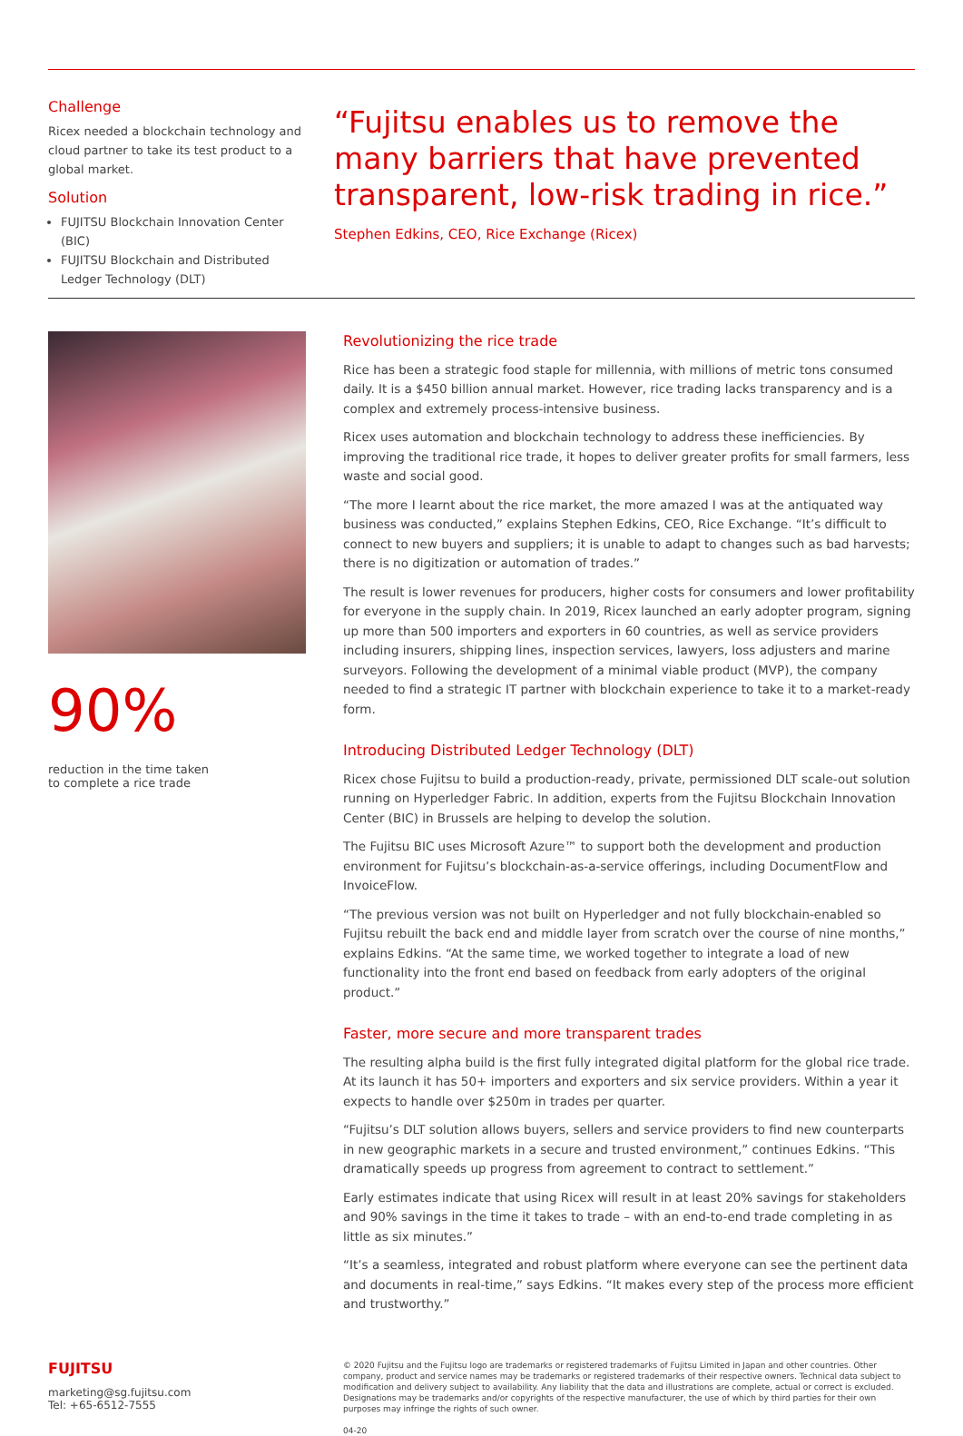Challenge
Ricex needed a blockchain technology and cloud partner to take its test product to a global market.
Solution
FUJITSU Blockchain Innovation Center (BIC)
FUJITSU Blockchain and Distributed Ledger Technology (DLT)
“Fujitsu enables us to remove the many barriers that have prevented transparent, low-risk trading in rice.”
Stephen Edkins, CEO, Rice Exchange (Ricex)
90%
reduction in the time taken
to complete a rice trade
Revolutionizing the rice trade
Rice has been a strategic food staple for millennia, with millions of metric tons consumed daily. It is a $450 billion annual market. However, rice trading lacks transparency and is a complex and extremely process-intensive business.
Ricex uses automation and blockchain technology to address these inefficiencies. By improving the traditional rice trade, it hopes to deliver greater profits for small farmers, less waste and social good.
“The more I learnt about the rice market, the more amazed I was at the antiquated way business was conducted,” explains Stephen Edkins, CEO, Rice Exchange. “It’s difficult to connect to new buyers and suppliers; it is unable to adapt to changes such as bad harvests; there is no digitization or automation of trades.”
The result is lower revenues for producers, higher costs for consumers and lower profitability for everyone in the supply chain. In 2019, Ricex launched an early adopter program, signing up more than 500 importers and exporters in 60 countries, as well as service providers including insurers, shipping lines, inspection services, lawyers, loss adjusters and marine surveyors. Following the development of a minimal viable product (MVP), the company needed to find a strategic IT partner with blockchain experience to take it to a market-ready form.
Introducing Distributed Ledger Technology (DLT)
Ricex chose Fujitsu to build a production-ready, private, permissioned DLT scale-out solution running on Hyperledger Fabric. In addition, experts from the Fujitsu Blockchain Innovation Center (BIC) in Brussels are helping to develop the solution.
The Fujitsu BIC uses Microsoft Azure™ to support both the development and production environment for Fujitsu’s blockchain-as-a-service offerings, including DocumentFlow and InvoiceFlow.
“The previous version was not built on Hyperledger and not fully blockchain-enabled so Fujitsu rebuilt the back end and middle layer from scratch over the course of nine months,” explains Edkins. “At the same time, we worked together to integrate a load of new functionality into the front end based on feedback from early adopters of the original product.”
Faster, more secure and more transparent trades
The resulting alpha build is the first fully integrated digital platform for the global rice trade. At its launch it has 50+ importers and exporters and six service providers. Within a year it expects to handle over $250m in trades per quarter.
“Fujitsu’s DLT solution allows buyers, sellers and service providers to find new counterparts in new geographic markets in a secure and trusted environment,” continues Edkins. “This dramatically speeds up progress from agreement to contract to settlement.”
Early estimates indicate that using Ricex will result in at least 20% savings for stakeholders and 90% savings in the time it takes to trade – with an end-to-end trade completing in as little as six minutes.”
“It’s a seamless, integrated and robust platform where everyone can see the pertinent data and documents in real-time,” says Edkins. “It makes every step of the process more efficient and trustworthy.”
FUJITSU
marketing@sg.fujitsu.com
Tel: +65-6512-7555
© 2020 Fujitsu and the Fujitsu logo are trademarks or registered trademarks of Fujitsu Limited in Japan and other countries. Other company, product and service names may be trademarks or registered trademarks of their respective owners. Technical data subject to modification and delivery subject to availability. Any liability that the data and illustrations are complete, actual or correct is excluded. Designations may be trademarks and/or copyrights of the respective manufacturer, the use of which by third parties for their own purposes may infringe the rights of such owner.
04-20